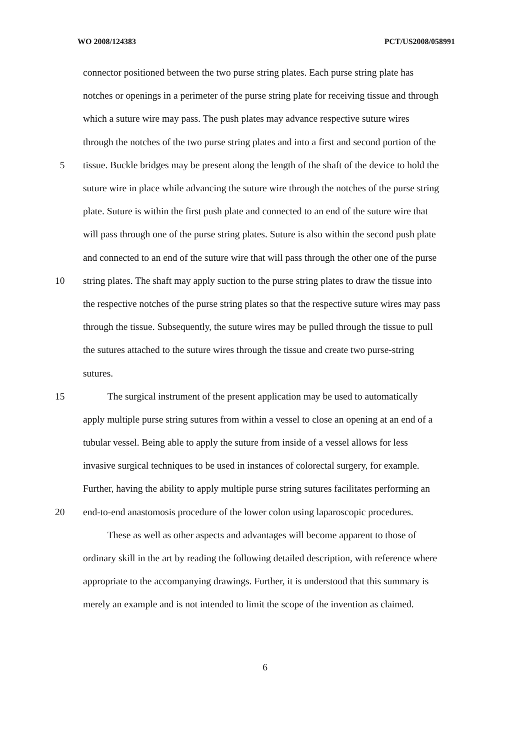WO 2008/124383 PCT/US2008/058991
connector positioned between the two purse string plates. Each purse string plate has
notches or openings in a perimeter of the purse string plate for receiving tissue and through
which a suture wire may pass. The push plates may advance respective suture wires
through the notches of the two purse string plates and into a first and second portion of the
5 tissue. Buckle bridges may be present along the length of the shaft of the device to hold the
suture wire in place while advancing the suture wire through the notches of the purse string
plate. Suture is within the first push plate and connected to an end of the suture wire that
will pass through one of the purse string plates. Suture is also within the second push plate
and connected to an end of the suture wire that will pass through the other one of the purse
10 string plates. The shaft may apply suction to the purse string plates to draw the tissue into
the respective notches of the purse string plates so that the respective suture wires may pass
through the tissue. Subsequently, the suture wires may be pulled through the tissue to pull
the sutures attached to the suture wires through the tissue and create two purse-string
sutures.
15 The surgical instrument of the present application may be used to automatically
apply multiple purse string sutures from within a vessel to close an opening at an end of a
tubular vessel. Being able to apply the suture from inside of a vessel allows for less
invasive surgical techniques to be used in instances of colorectal surgery, for example.
Further, having the ability to apply multiple purse string sutures facilitates performing an
20 end-to-end anastomosis procedure of the lower colon using laparoscopic procedures.
These as well as other aspects and advantages will become apparent to those of
ordinary skill in the art by reading the following detailed description, with reference where
appropriate to the accompanying drawings. Further, it is understood that this summary is
merely an example and is not intended to limit the scope of the invention as claimed.
6